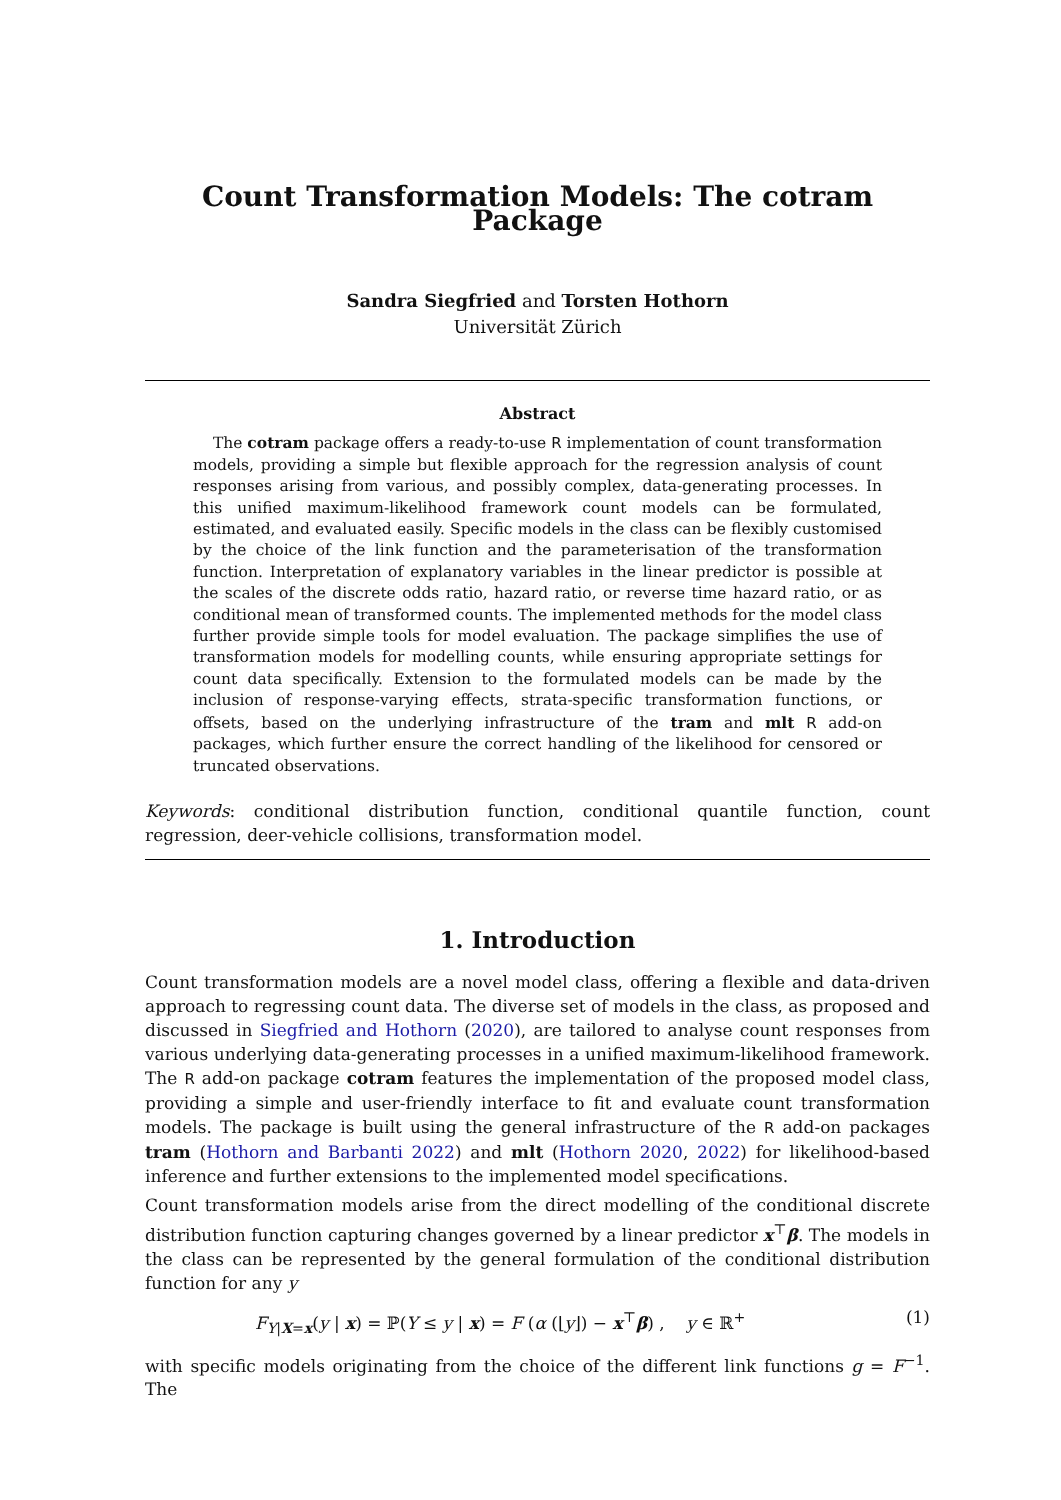Count Transformation Models: The cotram Package
Sandra Siegfried and Torsten Hothorn
Universität Zürich
Abstract
The cotram package offers a ready-to-use R implementation of count transformation models, providing a simple but flexible approach for the regression analysis of count responses arising from various, and possibly complex, data-generating processes. In this unified maximum-likelihood framework count models can be formulated, estimated, and evaluated easily. Specific models in the class can be flexibly customised by the choice of the link function and the parameterisation of the transformation function. Interpretation of explanatory variables in the linear predictor is possible at the scales of the discrete odds ratio, hazard ratio, or reverse time hazard ratio, or as conditional mean of transformed counts. The implemented methods for the model class further provide simple tools for model evaluation. The package simplifies the use of transformation models for modelling counts, while ensuring appropriate settings for count data specifically. Extension to the formulated models can be made by the inclusion of response-varying effects, strata-specific transformation functions, or offsets, based on the underlying infrastructure of the tram and mlt R add-on packages, which further ensure the correct handling of the likelihood for censored or truncated observations.
Keywords: conditional distribution function, conditional quantile function, count regression, deer-vehicle collisions, transformation model.
1. Introduction
Count transformation models are a novel model class, offering a flexible and data-driven approach to regressing count data. The diverse set of models in the class, as proposed and discussed in Siegfried and Hothorn (2020), are tailored to analyse count responses from various underlying data-generating processes in a unified maximum-likelihood framework. The R add-on package cotram features the implementation of the proposed model class, providing a simple and user-friendly interface to fit and evaluate count transformation models. The package is built using the general infrastructure of the R add-on packages tram (Hothorn and Barbanti 2022) and mlt (Hothorn 2020, 2022) for likelihood-based inference and further extensions to the implemented model specifications.
Count transformation models arise from the direct modelling of the conditional discrete distribution function capturing changes governed by a linear predictor x<sup>⊤</sup>β. The models in the class can be represented by the general formulation of the conditional distribution function for any y
F<sub>Y|X=x</sub>(y | x) = ℙ(Y ≤ y | x) = F (α (⌊y⌋) − x<sup>⊤</sup>β) , y ∈ ℝ<sup>+</sup> (1)
with specific models originating from the choice of the different link functions g = F<sup>−1</sup>. The